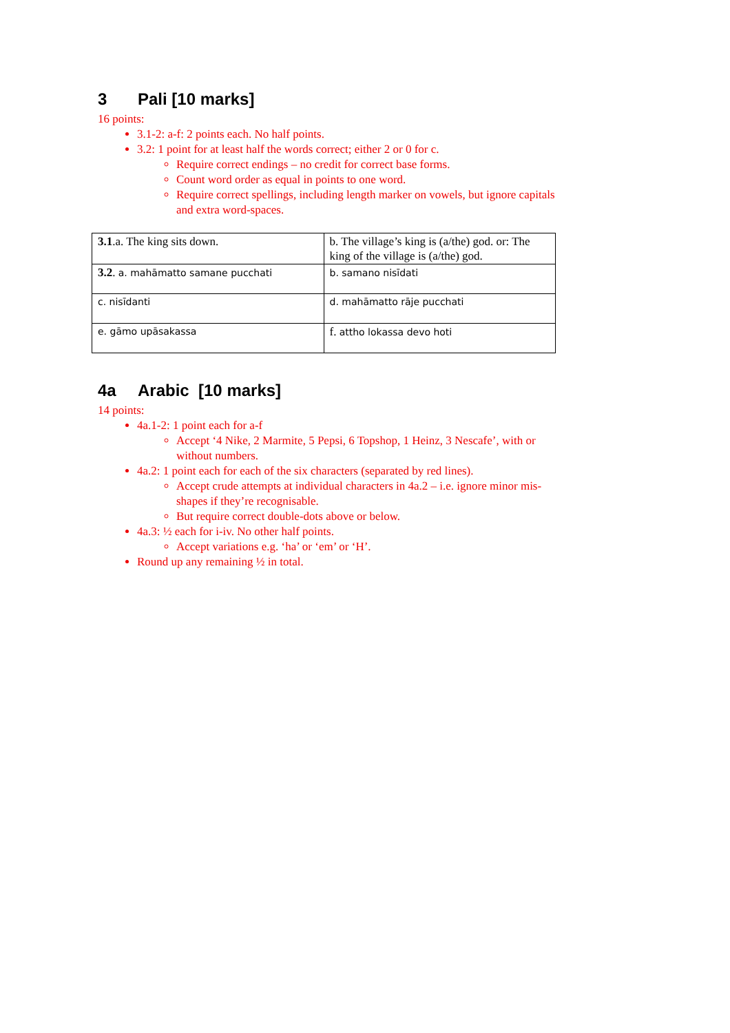3 Pali [10 marks]
16 points:
3.1-2: a-f: 2 points each. No half points.
3.2: 1 point for at least half the words correct; either 2 or 0 for c.
Require correct endings – no credit for correct base forms.
Count word order as equal in points to one word.
Require correct spellings, including length marker on vowels, but ignore capitals and extra word-spaces.
| 3.1 .a. The king sits down. | b. The village’s king is (a/the) god. or: The king of the village is (a/the) god. |
| 3.2 . a. mahāmatto samane pucchati | b. samano nisīdati |
| c. nisīdanti | d. mahāmatto rāje pucchati |
| e. gāmo upāsakassa | f. attho lokassa devo hoti |
4a Arabic [10 marks]
14 points:
4a.1-2: 1 point each for a-f
Accept ‘4 Nike, 2 Marmite, 5 Pepsi, 6 Topshop, 1 Heinz, 3 Nescafe’, with or without numbers.
4a.2: 1 point each for each of the six characters (separated by red lines).
Accept crude attempts at individual characters in 4a.2 – i.e. ignore minor mis-shapes if they’re recognisable.
But require correct double-dots above or below.
4a.3: ½ each for i-iv. No other half points.
Accept variations e.g. ‘ha’ or ‘em’ or ‘H’.
Round up any remaining ½ in total.